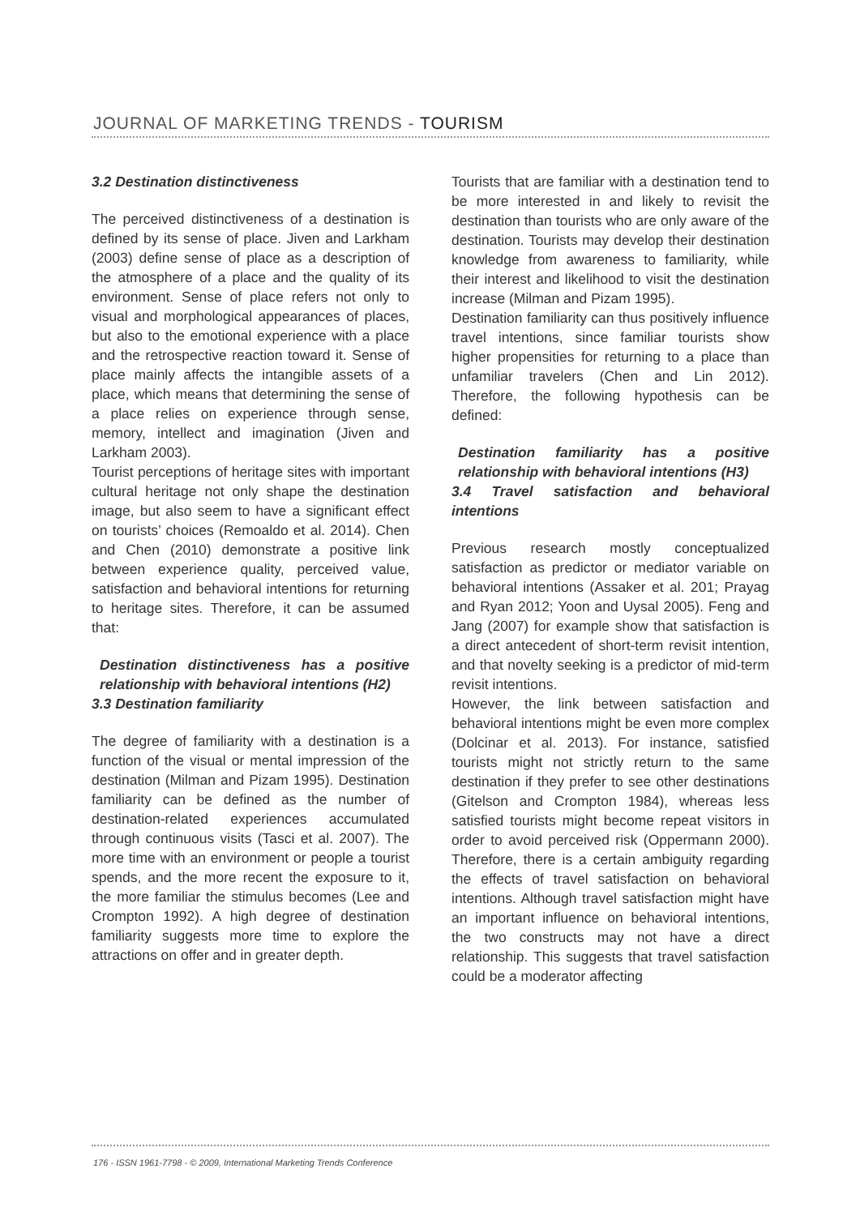JOURNAL OF MARKETING TRENDS - TOURISM
3.2 Destination distinctiveness
The perceived distinctiveness of a destination is defined by its sense of place. Jiven and Larkham (2003) define sense of place as a description of the atmosphere of a place and the quality of its environment. Sense of place refers not only to visual and morphological appearances of places, but also to the emotional experience with a place and the retrospective reaction toward it. Sense of place mainly affects the intangible assets of a place, which means that determining the sense of a place relies on experience through sense, memory, intellect and imagination (Jiven and Larkham 2003).
Tourist perceptions of heritage sites with important cultural heritage not only shape the destination image, but also seem to have a significant effect on tourists’ choices (Remoaldo et al. 2014). Chen and Chen (2010) demonstrate a positive link between experience quality, perceived value, satisfaction and behavioral intentions for returning to heritage sites. Therefore, it can be assumed that:
Destination distinctiveness has a positive relationship with behavioral intentions (H2)
3.3 Destination familiarity
The degree of familiarity with a destination is a function of the visual or mental impression of the destination (Milman and Pizam 1995). Destination familiarity can be defined as the number of destination-related experiences accumulated through continuous visits (Tasci et al. 2007). The more time with an environment or people a tourist spends, and the more recent the exposure to it, the more familiar the stimulus becomes (Lee and Crompton 1992). A high degree of destination familiarity suggests more time to explore the attractions on offer and in greater depth.
Tourists that are familiar with a destination tend to be more interested in and likely to revisit the destination than tourists who are only aware of the destination. Tourists may develop their destination knowledge from awareness to familiarity, while their interest and likelihood to visit the destination increase (Milman and Pizam 1995).
Destination familiarity can thus positively influence travel intentions, since familiar tourists show higher propensities for returning to a place than unfamiliar travelers (Chen and Lin 2012). Therefore, the following hypothesis can be defined:
Destination familiarity has a positive relationship with behavioral intentions (H3)
3.4 Travel satisfaction and behavioral intentions
Previous research mostly conceptualized satisfaction as predictor or mediator variable on behavioral intentions (Assaker et al. 201; Prayag and Ryan 2012; Yoon and Uysal 2005). Feng and Jang (2007) for example show that satisfaction is a direct antecedent of short-term revisit intention, and that novelty seeking is a predictor of mid-term revisit intentions.
However, the link between satisfaction and behavioral intentions might be even more complex (Dolcinar et al. 2013). For instance, satisfied tourists might not strictly return to the same destination if they prefer to see other destinations (Gitelson and Crompton 1984), whereas less satisfied tourists might become repeat visitors in order to avoid perceived risk (Oppermann 2000). Therefore, there is a certain ambiguity regarding the effects of travel satisfaction on behavioral intentions. Although travel satisfaction might have an important influence on behavioral intentions, the two constructs may not have a direct relationship. This suggests that travel satisfaction could be a moderator affecting
176 - ISSN 1961-7798 - © 2009, International Marketing Trends Conference